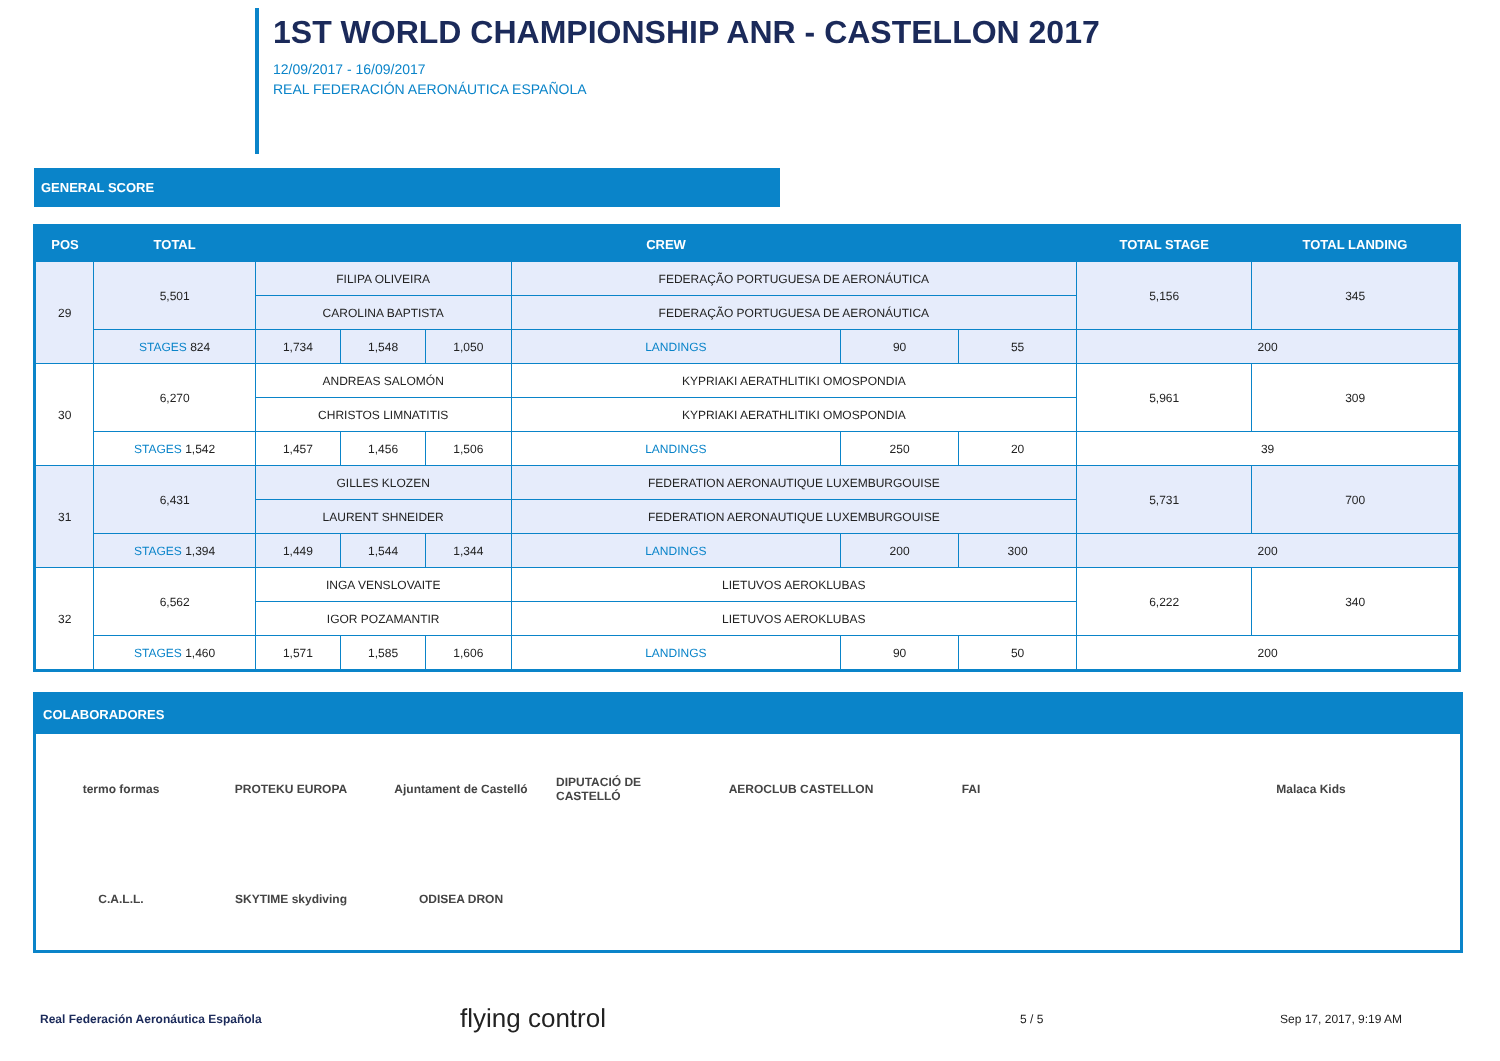1ST WORLD CHAMPIONSHIP ANR - CASTELLON 2017
12/09/2017 - 16/09/2017
REAL FEDERACIÓN AERONÁUTICA ESPAÑOLA
GENERAL SCORE
| POS | TOTAL | CREW | | | | | | TOTAL STAGE | TOTAL LANDING |
| --- | --- | --- | --- | --- | --- | --- | --- | --- | --- |
| 29 | 5,501 | FILIPA OLIVEIRA | | | FEDERAÇÃO PORTUGUESA DE AERONÁUTICA | | | 5,156 | 345 |
| | | CAROLINA BAPTISTA | | | FEDERAÇÃO PORTUGUESA DE AERONÁUTICA | | | | |
| | STAGES 824 | 1,734 | 1,548 | 1,050 | LANDINGS | 90 | 55 | 200 | |
| 30 | 6,270 | ANDREAS SALOMÓN | | | KYPRIAKI AERATHLITIKI OMOSPONDIA | | | 5,961 | 309 |
| | | CHRISTOS LIMNATITIS | | | KYPRIAKI AERATHLITIKI OMOSPONDIA | | | | |
| | STAGES 1,542 | 1,457 | 1,456 | 1,506 | LANDINGS | 250 | 20 | 39 | |
| 31 | 6,431 | GILLES KLOZEN | | | FEDERATION AERONAUTIQUE LUXEMBURGOUISE | | | 5,731 | 700 |
| | | LAURENT SHNEIDER | | | FEDERATION AERONAUTIQUE LUXEMBURGOUISE | | | | |
| | STAGES 1,394 | 1,449 | 1,544 | 1,344 | LANDINGS | 200 | 300 | 200 | |
| 32 | 6,562 | INGA VENSLOVAITE | | | LIETUVOS AEROKLUBAS | | | 6,222 | 340 |
| | | IGOR POZAMANTIR | | | LIETUVOS AEROKLUBAS | | | | |
| | STAGES 1,460 | 1,571 | 1,585 | 1,606 | LANDINGS | 90 | 50 | 200 | |
COLABORADORES
termo formas
PROTEKU EUROPA
Ajuntament de Castelló
DIPUTACIÓ DE CASTELLÓ
AEROCLUB CASTELLON
FAI
Malaca Kids
C.A.L.L.
SKYTIME skydiving
ODISEA DRON
Real Federación Aeronáutica Española
flying control
5 / 5 Sep 17, 2017, 9:19 AM